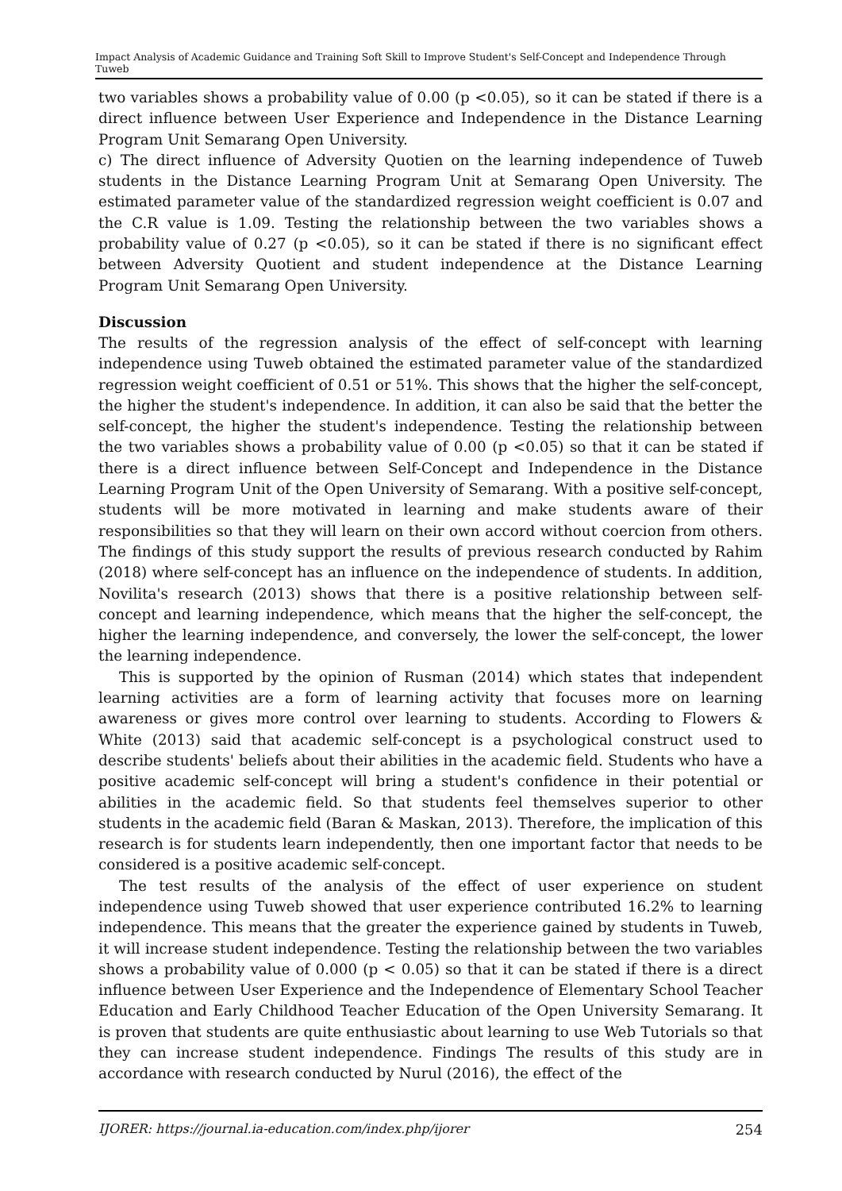Impact Analysis of Academic Guidance and Training Soft Skill to Improve Student's Self-Concept and Independence Through Tuweb
two variables shows a probability value of 0.00 (p <0.05), so it can be stated if there is a direct influence between User Experience and Independence in the Distance Learning Program Unit Semarang Open University.
c) The direct influence of Adversity Quotien on the learning independence of Tuweb students in the Distance Learning Program Unit at Semarang Open University. The estimated parameter value of the standardized regression weight coefficient is 0.07 and the C.R value is 1.09. Testing the relationship between the two variables shows a probability value of 0.27 (p <0.05), so it can be stated if there is no significant effect between Adversity Quotient and student independence at the Distance Learning Program Unit Semarang Open University.
Discussion
The results of the regression analysis of the effect of self-concept with learning independence using Tuweb obtained the estimated parameter value of the standardized regression weight coefficient of 0.51 or 51%. This shows that the higher the self-concept, the higher the student's independence. In addition, it can also be said that the better the self-concept, the higher the student's independence. Testing the relationship between the two variables shows a probability value of 0.00 (p <0.05) so that it can be stated if there is a direct influence between Self-Concept and Independence in the Distance Learning Program Unit of the Open University of Semarang. With a positive self-concept, students will be more motivated in learning and make students aware of their responsibilities so that they will learn on their own accord without coercion from others. The findings of this study support the results of previous research conducted by Rahim (2018) where self-concept has an influence on the independence of students. In addition, Novilita's research (2013) shows that there is a positive relationship between self-concept and learning independence, which means that the higher the self-concept, the higher the learning independence, and conversely, the lower the self-concept, the lower the learning independence.
This is supported by the opinion of Rusman (2014) which states that independent learning activities are a form of learning activity that focuses more on learning awareness or gives more control over learning to students. According to Flowers & White (2013) said that academic self-concept is a psychological construct used to describe students' beliefs about their abilities in the academic field. Students who have a positive academic self-concept will bring a student's confidence in their potential or abilities in the academic field. So that students feel themselves superior to other students in the academic field (Baran & Maskan, 2013). Therefore, the implication of this research is for students learn independently, then one important factor that needs to be considered is a positive academic self-concept.
The test results of the analysis of the effect of user experience on student independence using Tuweb showed that user experience contributed 16.2% to learning independence. This means that the greater the experience gained by students in Tuweb, it will increase student independence. Testing the relationship between the two variables shows a probability value of 0.000 (p < 0.05) so that it can be stated if there is a direct influence between User Experience and the Independence of Elementary School Teacher Education and Early Childhood Teacher Education of the Open University Semarang. It is proven that students are quite enthusiastic about learning to use Web Tutorials so that they can increase student independence. Findings The results of this study are in accordance with research conducted by Nurul (2016), the effect of the
IJORER: https://journal.ia-education.com/index.php/ijorer 254